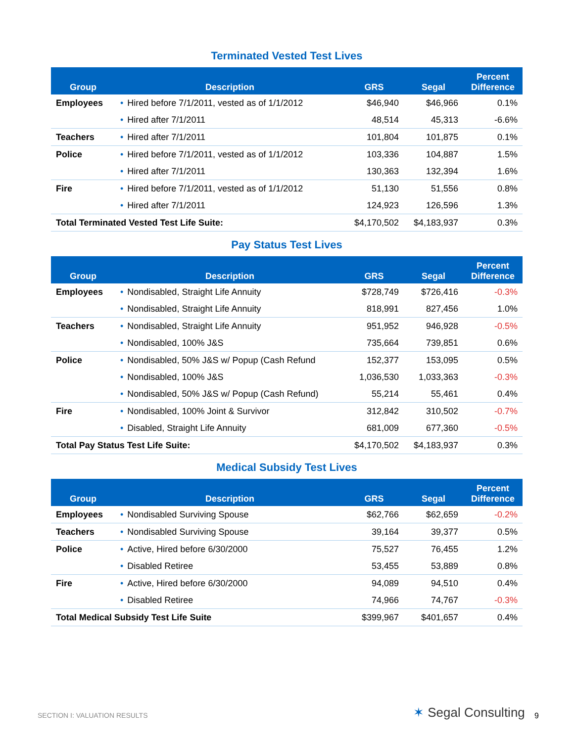Terminated Vested Test Lives
| Group | Description | GRS | Segal | Percent Difference |
| --- | --- | --- | --- | --- |
| Employees | • Hired before 7/1/2011, vested as of 1/1/2012 | $46,940 | $46,966 | 0.1% |
| | • Hired after 7/1/2011 | 48,514 | 45,313 | -6.6% |
| Teachers | • Hired after 7/1/2011 | 101,804 | 101,875 | 0.1% |
| Police | • Hired before 7/1/2011, vested as of 1/1/2012 | 103,336 | 104,887 | 1.5% |
| | • Hired after 7/1/2011 | 130,363 | 132,394 | 1.6% |
| Fire | • Hired before 7/1/2011, vested as of 1/1/2012 | 51,130 | 51,556 | 0.8% |
| | • Hired after 7/1/2011 | 124,923 | 126,596 | 1.3% |
| Total Terminated Vested Test Life Suite: | | $4,170,502 | $4,183,937 | 0.3% |
Pay Status Test Lives
| Group | Description | GRS | Segal | Percent Difference |
| --- | --- | --- | --- | --- |
| Employees | • Nondisabled, Straight Life Annuity | $728,749 | $726,416 | -0.3% |
| | • Nondisabled, Straight Life Annuity | 818,991 | 827,456 | 1.0% |
| Teachers | • Nondisabled, Straight Life Annuity | 951,952 | 946,928 | -0.5% |
| | • Nondisabled, 100% J&S | 735,664 | 739,851 | 0.6% |
| Police | • Nondisabled, 50% J&S w/ Popup (Cash Refund | 152,377 | 153,095 | 0.5% |
| | • Nondisabled, 100% J&S | 1,036,530 | 1,033,363 | -0.3% |
| | • Nondisabled, 50% J&S w/ Popup (Cash Refund) | 55,214 | 55,461 | 0.4% |
| Fire | • Nondisabled, 100% Joint & Survivor | 312,842 | 310,502 | -0.7% |
| | • Disabled, Straight Life Annuity | 681,009 | 677,360 | -0.5% |
| Total Pay Status Test Life Suite: | | $4,170,502 | $4,183,937 | 0.3% |
Medical Subsidy Test Lives
| Group | Description | GRS | Segal | Percent Difference |
| --- | --- | --- | --- | --- |
| Employees | • Nondisabled Surviving Spouse | $62,766 | $62,659 | -0.2% |
| Teachers | • Nondisabled Surviving Spouse | 39,164 | 39,377 | 0.5% |
| Police | • Active, Hired before 6/30/2000 | 75,527 | 76,455 | 1.2% |
| | • Disabled Retiree | 53,455 | 53,889 | 0.8% |
| Fire | • Active, Hired before 6/30/2000 | 94,089 | 94,510 | 0.4% |
| | • Disabled Retiree | 74,966 | 74,767 | -0.3% |
| Total Medical Subsidy Test Life Suite | | $399,967 | $401,657 | 0.4% |
SECTION I: VALUATION RESULTS ✶ Segal Consulting 9